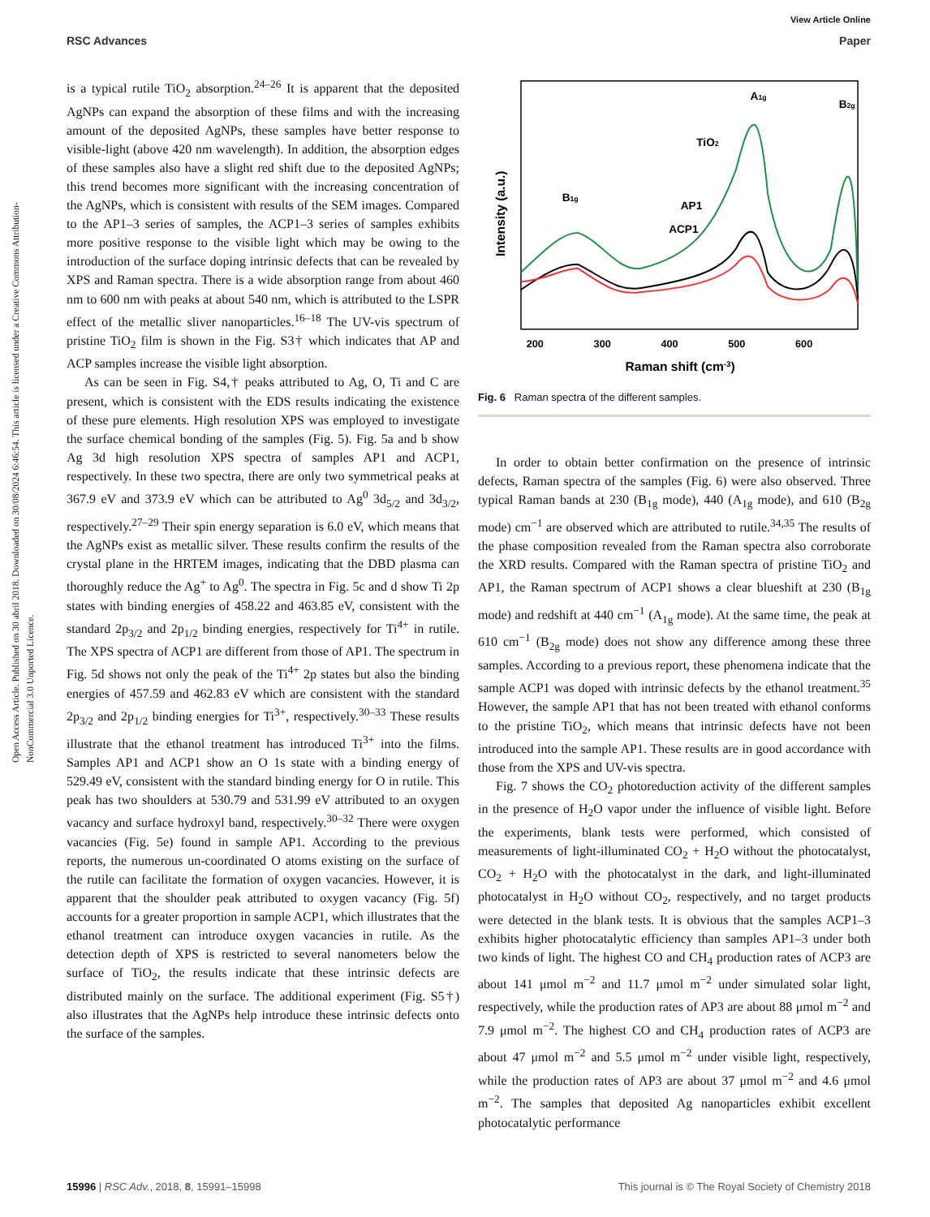View Article Online
RSC Advances Paper
Open Access Article. Published on 30 abril 2018. Downloaded on 30/08/2024 6:46:54. This article is licensed under a Creative Commons Attribution-NonCommercial 3.0 Unported Licence.
is a typical rutile TiO<sub>2</sub> absorption.<sup>24–26</sup> It is apparent that the deposited AgNPs can expand the absorption of these films and with the increasing amount of the deposited AgNPs, these samples have better response to visible-light (above 420 nm wavelength). In addition, the absorption edges of these samples also have a slight red shift due to the deposited AgNPs; this trend becomes more significant with the increasing concentration of the AgNPs, which is consistent with results of the SEM images. Compared to the AP1–3 series of samples, the ACP1–3 series of samples exhibits more positive response to the visible light which may be owing to the introduction of the surface doping intrinsic defects that can be revealed by XPS and Raman spectra. There is a wide absorption range from about 460 nm to 600 nm with peaks at about 540 nm, which is attributed to the LSPR effect of the metallic sliver nanoparticles.<sup>16–18</sup> The UV-vis spectrum of pristine TiO<sub>2</sub> film is shown in the Fig. S3† which indicates that AP and ACP samples increase the visible light absorption.
As can be seen in Fig. S4,† peaks attributed to Ag, O, Ti and C are present, which is consistent with the EDS results indicating the existence of these pure elements. High resolution XPS was employed to investigate the surface chemical bonding of the samples (Fig. 5). Fig. 5a and b show Ag 3d high resolution XPS spectra of samples AP1 and ACP1, respectively. In these two spectra, there are only two symmetrical peaks at 367.9 eV and 373.9 eV which can be attributed to Ag<sup>0</sup> 3d<sub>5/2</sub> and 3d<sub>3/2</sub>, respectively.<sup>27–29</sup> Their spin energy separation is 6.0 eV, which means that the AgNPs exist as metallic silver. These results confirm the results of the crystal plane in the HRTEM images, indicating that the DBD plasma can thoroughly reduce the Ag<sup>+</sup> to Ag<sup>0</sup>. The spectra in Fig. 5c and d show Ti 2p states with binding energies of 458.22 and 463.85 eV, consistent with the standard 2p<sub>3/2</sub> and 2p<sub>1/2</sub> binding energies, respectively for Ti<sup>4+</sup> in rutile. The XPS spectra of ACP1 are different from those of AP1. The spectrum in Fig. 5d shows not only the peak of the Ti<sup>4+</sup> 2p states but also the binding energies of 457.59 and 462.83 eV which are consistent with the standard 2p<sub>3/2</sub> and 2p<sub>1/2</sub> binding energies for Ti<sup>3+</sup>, respectively.<sup>30–33</sup> These results illustrate that the ethanol treatment has introduced Ti<sup>3+</sup> into the films. Samples AP1 and ACP1 show an O 1s state with a binding energy of 529.49 eV, consistent with the standard binding energy for O in rutile. This peak has two shoulders at 530.79 and 531.99 eV attributed to an oxygen vacancy and surface hydroxyl band, respectively.<sup>30–32</sup> There were oxygen vacancies (Fig. 5e) found in sample AP1. According to the previous reports, the numerous un-coordinated O atoms existing on the surface of the rutile can facilitate the formation of oxygen vacancies. However, it is apparent that the shoulder peak attributed to oxygen vacancy (Fig. 5f) accounts for a greater proportion in sample ACP1, which illustrates that the ethanol treatment can introduce oxygen vacancies in rutile. As the detection depth of XPS is restricted to several nanometers below the surface of TiO<sub>2</sub>, the results indicate that these intrinsic defects are distributed mainly on the surface. The additional experiment (Fig. S5†) also illustrates that the AgNPs help introduce these intrinsic defects onto the surface of the samples.
Intensity (a.u.)
200
300
400
500
600
Raman shift (cm-3)
A1g
B2g
B1g
TiO2
AP1
ACP1
Fig. 6 Raman spectra of the different samples.
In order to obtain better confirmation on the presence of intrinsic defects, Raman spectra of the samples (Fig. 6) were also observed. Three typical Raman bands at 230 (B<sub>1g</sub> mode), 440 (A<sub>1g</sub> mode), and 610 (B<sub>2g</sub> mode) cm<sup>−1</sup> are observed which are attributed to rutile.<sup>34,35</sup> The results of the phase composition revealed from the Raman spectra also corroborate the XRD results. Compared with the Raman spectra of pristine TiO<sub>2</sub> and AP1, the Raman spectrum of ACP1 shows a clear blueshift at 230 (B<sub>1g</sub> mode) and redshift at 440 cm<sup>−1</sup> (A<sub>1g</sub> mode). At the same time, the peak at 610 cm<sup>−1</sup> (B<sub>2g</sub> mode) does not show any difference among these three samples. According to a previous report, these phenomena indicate that the sample ACP1 was doped with intrinsic defects by the ethanol treatment.<sup>35</sup> However, the sample AP1 that has not been treated with ethanol conforms to the pristine TiO<sub>2</sub>, which means that intrinsic defects have not been introduced into the sample AP1. These results are in good accordance with those from the XPS and UV-vis spectra.
Fig. 7 shows the CO<sub>2</sub> photoreduction activity of the different samples in the presence of H<sub>2</sub>O vapor under the influence of visible light. Before the experiments, blank tests were performed, which consisted of measurements of light-illuminated CO<sub>2</sub> + H<sub>2</sub>O without the photocatalyst, CO<sub>2</sub> + H<sub>2</sub>O with the photocatalyst in the dark, and light-illuminated photocatalyst in H<sub>2</sub>O without CO<sub>2</sub>, respectively, and no target products were detected in the blank tests. It is obvious that the samples ACP1–3 exhibits higher photocatalytic efficiency than samples AP1–3 under both two kinds of light. The highest CO and CH<sub>4</sub> production rates of ACP3 are about 141 μmol m<sup>−2</sup> and 11.7 μmol m<sup>−2</sup> under simulated solar light, respectively, while the production rates of AP3 are about 88 μmol m<sup>−2</sup> and 7.9 μmol m<sup>−2</sup>. The highest CO and CH<sub>4</sub> production rates of ACP3 are about 47 μmol m<sup>−2</sup> and 5.5 μmol m<sup>−2</sup> under visible light, respectively, while the production rates of AP3 are about 37 μmol m<sup>−2</sup> and 4.6 μmol m<sup>−2</sup>. The samples that deposited Ag nanoparticles exhibit excellent photocatalytic performance
15996 | RSC Adv., 2018, 8, 15991–15998 This journal is © The Royal Society of Chemistry 2018